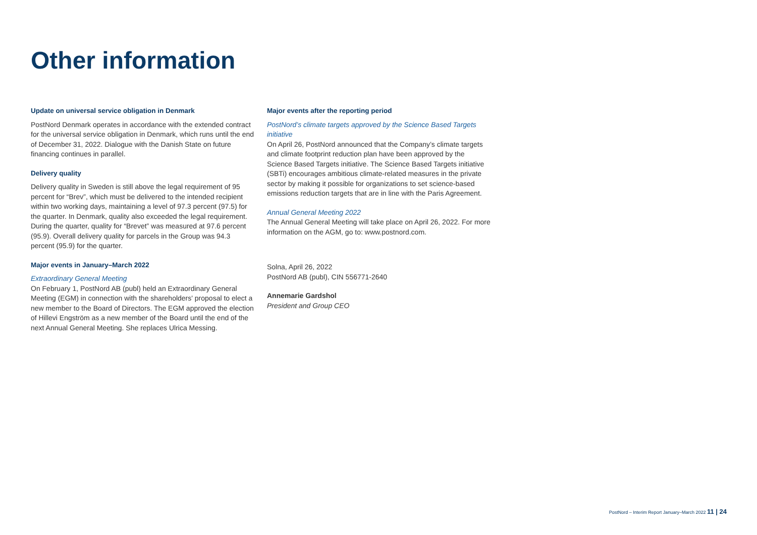Other information
Update on universal service obligation in Denmark
PostNord Denmark operates in accordance with the extended contract for the universal service obligation in Denmark, which runs until the end of December 31, 2022. Dialogue with the Danish State on future financing continues in parallel.
Delivery quality
Delivery quality in Sweden is still above the legal requirement of 95 percent for “Brev”, which must be delivered to the intended recipient within two working days, maintaining a level of 97.3 percent (97.5) for the quarter. In Denmark, quality also exceeded the legal requirement. During the quarter, quality for “Brevet” was measured at 97.6 percent (95.9). Overall delivery quality for parcels in the Group was 94.3 percent (95.9) for the quarter.
Major events in January–March 2022
Extraordinary General Meeting
On February 1, PostNord AB (publ) held an Extraordinary General Meeting (EGM) in connection with the shareholders' proposal to elect a new member to the Board of Directors. The EGM approved the election of Hillevi Engström as a new member of the Board until the end of the next Annual General Meeting. She replaces Ulrica Messing.
Major events after the reporting period
PostNord’s climate targets approved by the Science Based Targets initiative
On April 26, PostNord announced that the Company’s climate targets and climate footprint reduction plan have been approved by the Science Based Targets initiative. The Science Based Targets initiative (SBTi) encourages ambitious climate-related measures in the private sector by making it possible for organizations to set science-based emissions reduction targets that are in line with the Paris Agreement.
Annual General Meeting 2022
The Annual General Meeting will take place on April 26, 2022. For more information on the AGM, go to: www.postnord.com.
Solna, April 26, 2022
PostNord AB (publ), CIN 556771-2640
Annemarie Gardshol
President and Group CEO
PostNord – Interim Report January–March 2022 11 | 24